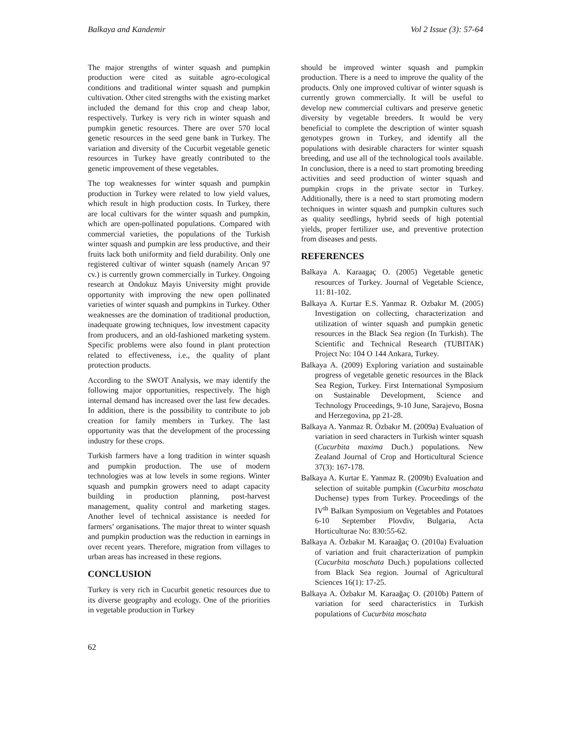Balkaya and Kandemir Vol 2 Issue (3): 57-64
The major strengths of winter squash and pumpkin production were cited as suitable agro-ecological conditions and traditional winter squash and pumpkin cultivation. Other cited strengths with the existing market included the demand for this crop and cheap labor, respectively. Turkey is very rich in winter squash and pumpkin genetic resources. There are over 570 local genetic resources in the seed gene bank in Turkey. The variation and diversity of the Cucurbit vegetable genetic resources in Turkey have greatly contributed to the genetic improvement of these vegetables.
The top weaknesses for winter squash and pumpkin production in Turkey were related to low yield values, which result in high production costs. In Turkey, there are local cultivars for the winter squash and pumpkin, which are open-pollinated populations. Compared with commercial varieties, the populations of the Turkish winter squash and pumpkin are less productive, and their fruits lack both uniformity and field durability. Only one registered cultivar of winter squash (namely Arıcan 97 cv.) is currently grown commercially in Turkey. Ongoing research at Ondokuz Mayis University might provide opportunity with improving the new open pollinated varieties of winter squash and pumpkins in Turkey. Other weaknesses are the domination of traditional production, inadequate growing techniques, low investment capacity from producers, and an old-fashioned marketing system. Specific problems were also found in plant protection related to effectiveness, i.e., the quality of plant protection products.
According to the SWOT Analysis, we may identify the following major opportunities, respectively. The high internal demand has increased over the last few decades. In addition, there is the possibility to contribute to job creation for family members in Turkey. The last opportunity was that the development of the processing industry for these crops.
Turkish farmers have a long tradition in winter squash and pumpkin production. The use of modern technologies was at low levels in some regions. Winter squash and pumpkin growers need to adapt capacity building in production planning, post-harvest management, quality control and marketing stages. Another level of technical assistance is needed for farmers’ organisations. The major threat to winter squash and pumpkin production was the reduction in earnings in over recent years. Therefore, migration from villages to urban areas has increased in these regions.
CONCLUSION
Turkey is very rich in Cucurbit genetic resources due to its diverse geography and ecology. One of the priorities in vegetable production in Turkey
should be improved winter squash and pumpkin production. There is a need to improve the quality of the products. Only one improved cultivar of winter squash is currently grown commercially. It will be useful to develop new commercial cultivars and preserve genetic diversity by vegetable breeders. It would be very beneficial to complete the description of winter squash genotypes grown in Turkey, and identify all the populations with desirable characters for winter squash breeding, and use all of the technological tools available. In conclusion, there is a need to start promoting breeding activities and seed production of winter squash and pumpkin crops in the private sector in Turkey. Additionally, there is a need to start promoting modern techniques in winter squash and pumpkin cultures such as quality seedlings, hybrid seeds of high potential yields, proper fertilizer use, and preventive protection from diseases and pests.
REFERENCES
Balkaya A. Karaagaç O. (2005) Vegetable genetic resources of Turkey. Journal of Vegetable Science, 11: 81-102.
Balkaya A. Kurtar E.S. Yanmaz R. Ozbakır M. (2005) Investigation on collecting, characterization and utilization of winter squash and pumpkin genetic resources in the Black Sea region (In Turkish). The Scientific and Technical Research (TUBITAK) Project No: 104 O 144 Ankara, Turkey.
Balkaya A. (2009) Exploring variation and sustainable progress of vegetable genetic resources in the Black Sea Region, Turkey. First International Symposium on Sustainable Development, Science and Technology Proceedings, 9-10 June, Sarajevo, Bosna and Herzegovina, pp 21-28.
Balkaya A. Yanmaz R. Özbakır M. (2009a) Evaluation of variation in seed characters in Turkish winter squash (Cucurbita maxima Duch.) populations. New Zealand Journal of Crop and Horticultural Science 37(3): 167-178.
Balkaya A. Kurtar E. Yanmaz R. (2009b) Evaluation and selection of suitable pumpkin (Cucurbita moschata Duchense) types from Turkey. Proceedings of the IV<sup>th</sup> Balkan Symposium on Vegetables and Potatoes 6-10 September Plovdiv, Bulgaria, Acta Horticulturae No: 830:55-62.
Balkaya A. Özbakır M. Karaağaç O. (2010a) Evaluation of variation and fruit characterization of pumpkin (Cucurbita moschata Duch.) populations collected from Black Sea region. Journal of Agricultural Sciences 16(1): 17-25.
Balkaya A. Özbakır M. Karaağaç O. (2010b) Pattern of variation for seed characteristics in Turkish populations of Cucurbita moschata
62